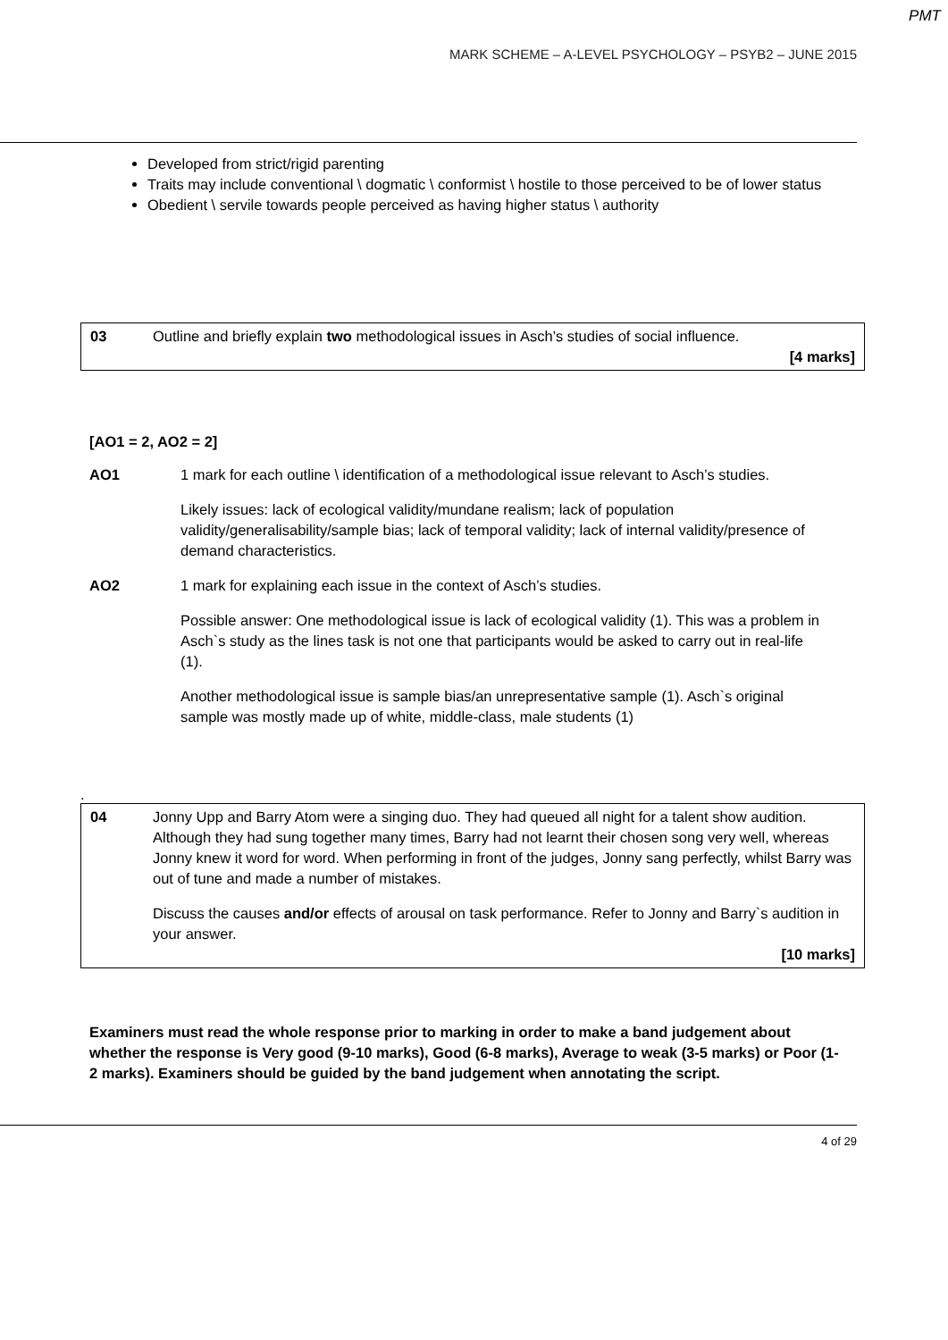PMT
MARK SCHEME – A-LEVEL PSYCHOLOGY – PSYB2 – JUNE 2015
Developed from strict/rigid parenting
Traits may include conventional \ dogmatic \ conformist \ hostile to those perceived to be of lower status
Obedient \ servile towards people perceived as having higher status \ authority
| 03 | Outline and briefly explain two methodological issues in Asch’s studies of social influence. [4 marks] |
[AO1 = 2, AO2 = 2]
AO1 1 mark for each outline \ identification of a methodological issue relevant to Asch’s studies.
Likely issues: lack of ecological validity/mundane realism; lack of population validity/generalisability/sample bias; lack of temporal validity; lack of internal validity/presence of demand characteristics.
AO2 1 mark for explaining each issue in the context of Asch’s studies.
Possible answer: One methodological issue is lack of ecological validity (1). This was a problem in Asch`s study as the lines task is not one that participants would be asked to carry out in real-life (1).
Another methodological issue is sample bias/an unrepresentative sample (1). Asch`s original sample was mostly made up of white, middle-class, male students (1)
.
| 04 | Jonny Upp and Barry Atom were a singing duo. They had queued all night for a talent show audition. Although they had sung together many times, Barry had not learnt their chosen song very well, whereas Jonny knew it word for word. When performing in front of the judges, Jonny sang perfectly, whilst Barry was out of tune and made a number of mistakes. Discuss the causes and/or effects of arousal on task performance. Refer to Jonny and Barry`s audition in your answer. [10 marks] |
Examiners must read the whole response prior to marking in order to make a band judgement about whether the response is Very good (9-10 marks), Good (6-8 marks), Average to weak (3-5 marks) or Poor (1-2 marks). Examiners should be guided by the band judgement when annotating the script.
4 of 29